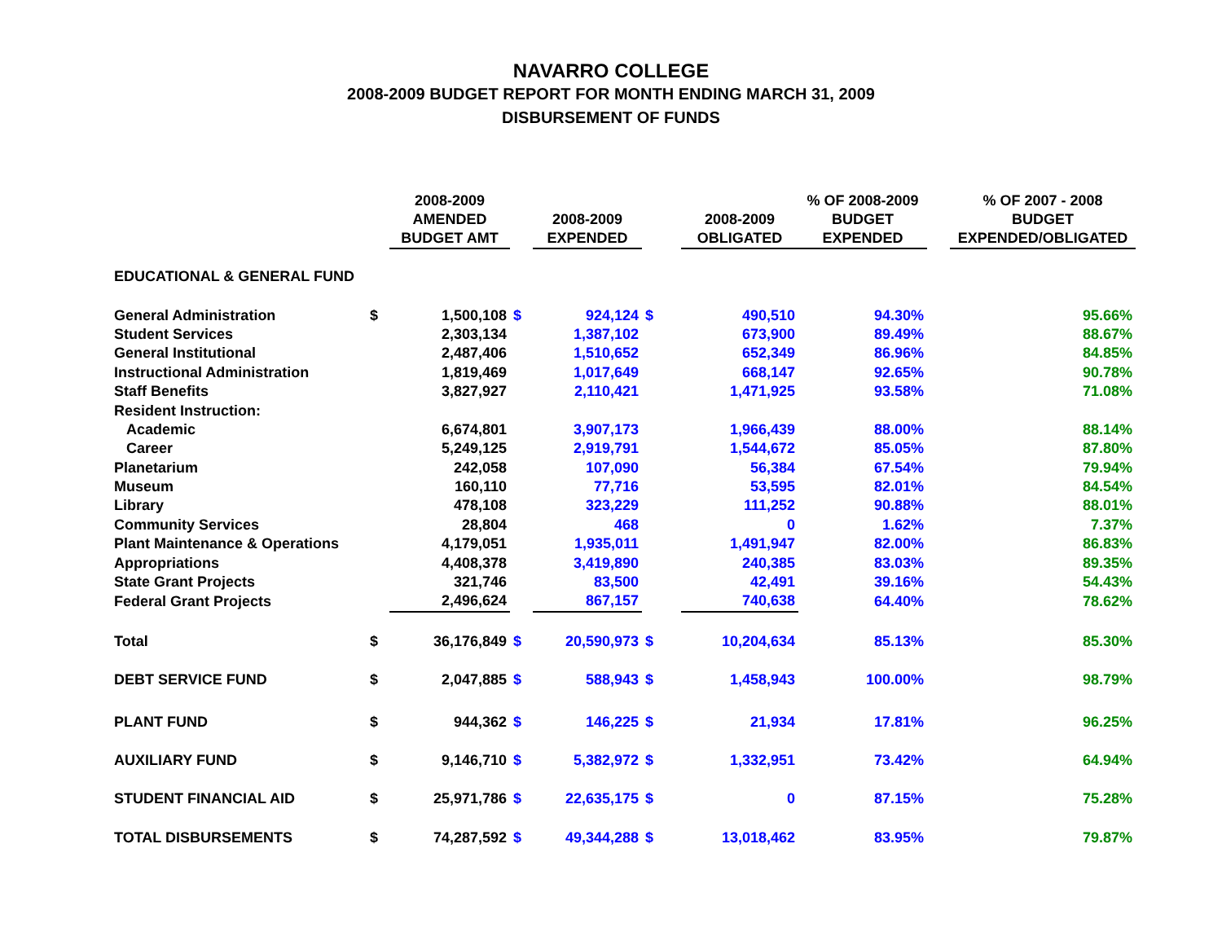NAVARRO COLLEGE
2008-2009 BUDGET REPORT FOR MONTH ENDING MARCH 31, 2009
DISBURSEMENT OF FUNDS
| | | 2008-2009 AMENDED BUDGET AMT | | 2008-2009 EXPENDED | | 2008-2009 OBLIGATED | % OF 2008-2009 BUDGET EXPENDED | | % OF 2007 - 2008 BUDGET EXPENDED/OBLIGATED |
| --- | --- | --- | --- | --- | --- | --- | --- | --- | --- |
| EDUCATIONAL & GENERAL FUND | | | | | | | | | |
| General Administration | $ | 1,500,108 | $ | 924,124 | $ | 490,510 | 94.30% | | 95.66% |
| Student Services | | 2,303,134 | | 1,387,102 | | 673,900 | 89.49% | | 88.67% |
| General Institutional | | 2,487,406 | | 1,510,652 | | 652,349 | 86.96% | | 84.85% |
| Instructional Administration | | 1,819,469 | | 1,017,649 | | 668,147 | 92.65% | | 90.78% |
| Staff Benefits | | 3,827,927 | | 2,110,421 | | 1,471,925 | 93.58% | | 71.08% |
| Resident Instruction: | | | | | | | | | |
| Academic | | 6,674,801 | | 3,907,173 | | 1,966,439 | 88.00% | | 88.14% |
| Career | | 5,249,125 | | 2,919,791 | | 1,544,672 | 85.05% | | 87.80% |
| Planetarium | | 242,058 | | 107,090 | | 56,384 | 67.54% | | 79.94% |
| Museum | | 160,110 | | 77,716 | | 53,595 | 82.01% | | 84.54% |
| Library | | 478,108 | | 323,229 | | 111,252 | 90.88% | | 88.01% |
| Community Services | | 28,804 | | 468 | | 0 | 1.62% | | 7.37% |
| Plant Maintenance & Operations | | 4,179,051 | | 1,935,011 | | 1,491,947 | 82.00% | | 86.83% |
| Appropriations | | 4,408,378 | | 3,419,890 | | 240,385 | 83.03% | | 89.35% |
| State Grant Projects | | 321,746 | | 83,500 | | 42,491 | 39.16% | | 54.43% |
| Federal Grant Projects | | 2,496,624 | | 867,157 | | 740,638 | 64.40% | | 78.62% |
| Total | $ | 36,176,849 | $ | 20,590,973 | $ | 10,204,634 | 85.13% | | 85.30% |
| DEBT SERVICE FUND | $ | 2,047,885 | $ | 588,943 | $ | 1,458,943 | 100.00% | | 98.79% |
| PLANT FUND | $ | 944,362 | $ | 146,225 | $ | 21,934 | 17.81% | | 96.25% |
| AUXILIARY FUND | $ | 9,146,710 | $ | 5,382,972 | $ | 1,332,951 | 73.42% | | 64.94% |
| STUDENT FINANCIAL AID | $ | 25,971,786 | $ | 22,635,175 | $ | 0 | 87.15% | | 75.28% |
| TOTAL DISBURSEMENTS | $ | 74,287,592 | $ | 49,344,288 | $ | 13,018,462 | 83.95% | | 79.87% |